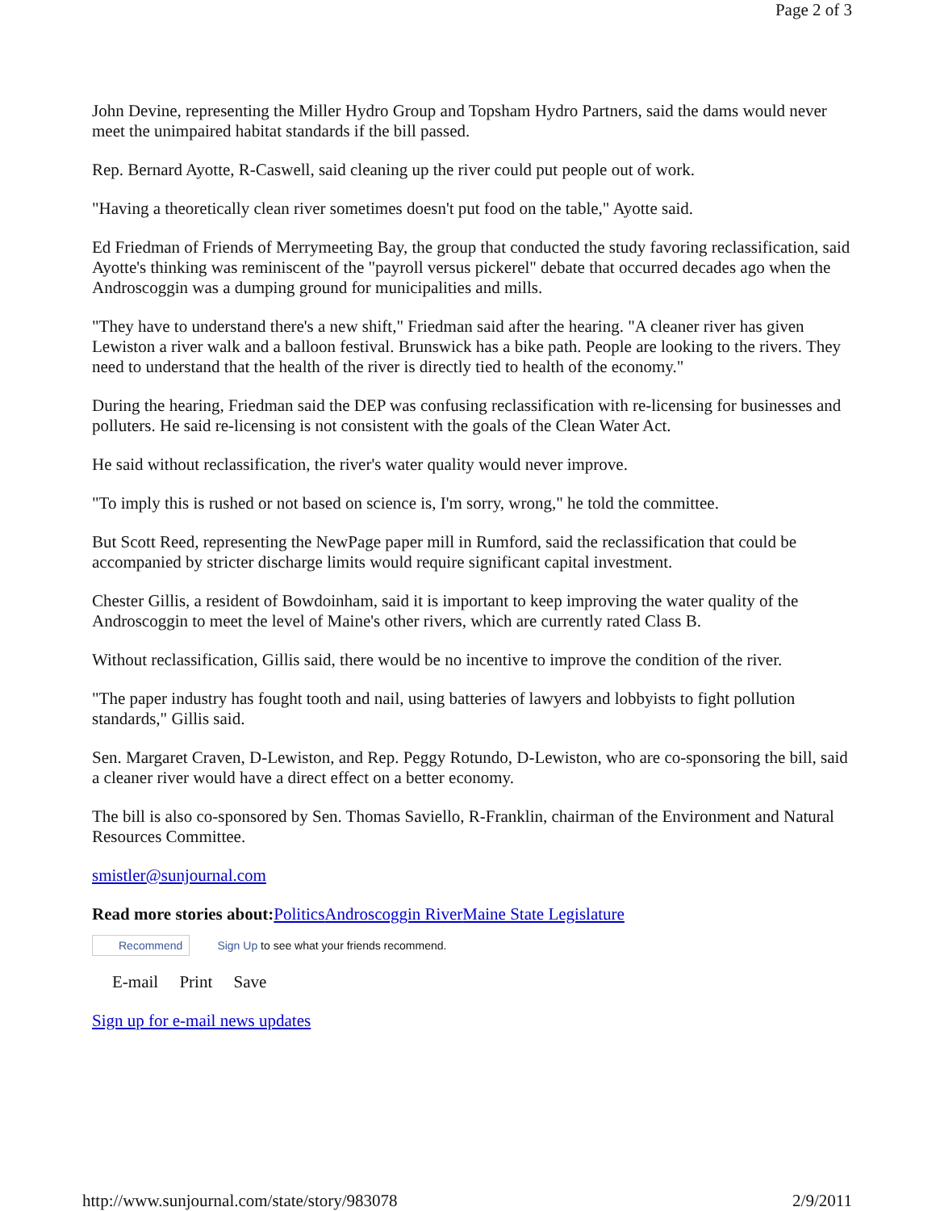Page 2 of 3
John Devine, representing the Miller Hydro Group and Topsham Hydro Partners, said the dams would never meet the unimpaired habitat standards if the bill passed.
Rep. Bernard Ayotte, R-Caswell, said cleaning up the river could put people out of work.
"Having a theoretically clean river sometimes doesn't put food on the table," Ayotte said.
Ed Friedman of Friends of Merrymeeting Bay, the group that conducted the study favoring reclassification, said Ayotte's thinking was reminiscent of the "payroll versus pickerel" debate that occurred decades ago when the Androscoggin was a dumping ground for municipalities and mills.
"They have to understand there's a new shift," Friedman said after the hearing. "A cleaner river has given Lewiston a river walk and a balloon festival. Brunswick has a bike path. People are looking to the rivers. They need to understand that the health of the river is directly tied to health of the economy."
During the hearing, Friedman said the DEP was confusing reclassification with re-licensing for businesses and polluters. He said re-licensing is not consistent with the goals of the Clean Water Act.
He said without reclassification, the river's water quality would never improve.
"To imply this is rushed or not based on science is, I'm sorry, wrong," he told the committee.
But Scott Reed, representing the NewPage paper mill in Rumford, said the reclassification that could be accompanied by stricter discharge limits would require significant capital investment.
Chester Gillis, a resident of Bowdoinham, said it is important to keep improving the water quality of the Androscoggin to meet the level of Maine's other rivers, which are currently rated Class B.
Without reclassification, Gillis said, there would be no incentive to improve the condition of the river.
"The paper industry has fought tooth and nail, using batteries of lawyers and lobbyists to fight pollution standards," Gillis said.
Sen. Margaret Craven, D-Lewiston, and Rep. Peggy Rotundo, D-Lewiston, who are co-sponsoring the bill, said a cleaner river would have a direct effect on a better economy.
The bill is also co-sponsored by Sen. Thomas Saviello, R-Franklin, chairman of the Environment and Natural Resources Committee.
smistler@sunjournal.com
Read more stories about: Politics Androscoggin River Maine State Legislature
Recommend Sign Up to see what your friends recommend.
E-mail Print Save
Sign up for e-mail news updates
http://www.sunjournal.com/state/story/983078 2/9/2011